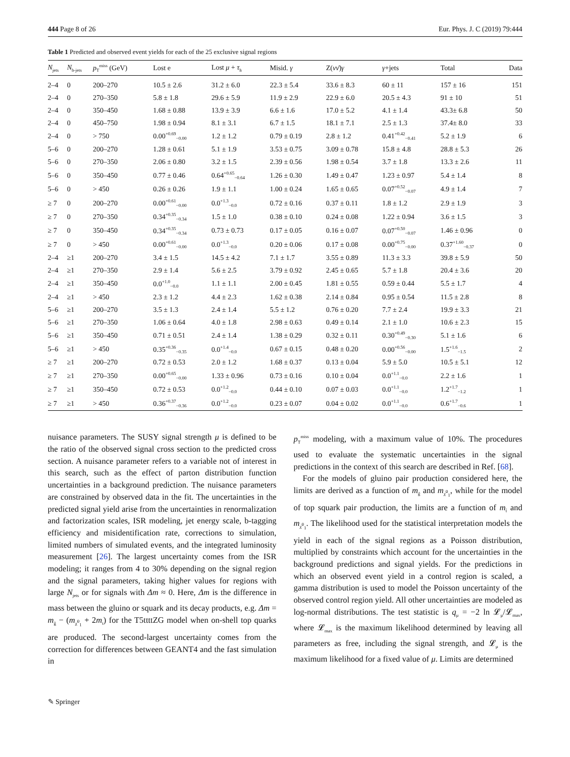444 Page 8 of 26 Eur. Phys. J. C (2019) 79:444
Table 1 Predicted and observed event yields for each of the 25 exclusive signal regions
| N<sub>jets</sub> | N<sub>b-jets</sub> | p<sub>T</sub><sup>miss</sup> (GeV) | Lost e | Lost μ + τ<sub>h</sub> | Misid. γ | Z( νν̄ ) γ | γ +jets | Total | Data |
| --- | --- | --- | --- | --- | --- | --- | --- | --- | --- |
| 2–4 | 0 | 200–270 | 10.5 ± 2.6 | 31.2 ± 6.0 | 22.3 ± 5.4 | 33.6 ± 8.3 | 60 ± 11 | 157 ± 16 | 151 |
| 2–4 | 0 | 270–350 | 5.8 ± 1.8 | 29.6 ± 5.9 | 11.9 ± 2.9 | 22.9 ± 6.0 | 20.5 ± 4.3 | 91 ± 10 | 51 |
| 2–4 | 0 | 350–450 | 1.68 ± 0.88 | 13.9 ± 3.9 | 6.6 ± 1.6 | 17.0 ± 5.2 | 4.1 ± 1.4 | 43.3± 6.8 | 50 |
| 2–4 | 0 | 450–750 | 1.98 ± 0.94 | 8.1 ± 3.1 | 6.7 ± 1.5 | 18.1 ± 7.1 | 2.5 ± 1.3 | 37.4± 8.0 | 33 |
| 2–4 | 0 | > 750 | 0.00<sup>+0.69</sup><sub>−0.00</sub> | 1.2 ± 1.2 | 0.79 ± 0.19 | 2.8 ± 1.2 | 0.41<sup>+0.42</sup><sub>−0.41</sub> | 5.2 ± 1.9 | 6 |
| 5–6 | 0 | 200–270 | 1.28 ± 0.61 | 5.1 ± 1.9 | 3.53 ± 0.75 | 3.09 ± 0.78 | 15.8 ± 4.8 | 28.8 ± 5.3 | 26 |
| 5–6 | 0 | 270–350 | 2.06 ± 0.80 | 3.2 ± 1.5 | 2.39 ± 0.56 | 1.98 ± 0.54 | 3.7 ± 1.8 | 13.3 ± 2.6 | 11 |
| 5–6 | 0 | 350–450 | 0.77 ± 0.46 | 0.64<sup>+0.65</sup><sub>−0.64</sub> | 1.26 ± 0.30 | 1.49 ± 0.47 | 1.23 ± 0.97 | 5.4 ± 1.4 | 8 |
| 5–6 | 0 | > 450 | 0.26 ± 0.26 | 1.9 ± 1.1 | 1.00 ± 0.24 | 1.65 ± 0.65 | 0.07<sup>+0.52</sup><sub>−0.07</sub> | 4.9 ± 1.4 | 7 |
| ≥ 7 | 0 | 200–270 | 0.00<sup>+0.61</sup><sub>−0.00</sub> | 0.0<sup>+1.3</sup><sub>−0.0</sub> | 0.72 ± 0.16 | 0.37 ± 0.11 | 1.8 ± 1.2 | 2.9 ± 1.9 | 3 |
| ≥ 7 | 0 | 270–350 | 0.34<sup>+0.35</sup><sub>−0.34</sub> | 1.5 ± 1.0 | 0.38 ± 0.10 | 0.24 ± 0.08 | 1.22 ± 0.94 | 3.6 ± 1.5 | 3 |
| ≥ 7 | 0 | 350–450 | 0.34<sup>+0.35</sup><sub>−0.34</sub> | 0.73 ± 0.73 | 0.17 ± 0.05 | 0.16 ± 0.07 | 0.07<sup>+0.50</sup><sub>−0.07</sub> | 1.46 ± 0.96 | 0 |
| ≥ 7 | 0 | > 450 | 0.00<sup>+0.61</sup><sub>−0.00</sub> | 0.0<sup>+1.3</sup><sub>−0.0</sub> | 0.20 ± 0.06 | 0.17 ± 0.08 | 0.00<sup>+0.75</sup><sub>−0.00</sub> | 0.37<sup>+1.60</sup><sub>−0.37</sub> | 0 |
| 2–4 | ≥1 | 200–270 | 3.4 ± 1.5 | 14.5 ± 4.2 | 7.1 ± 1.7 | 3.55 ± 0.89 | 11.3 ± 3.3 | 39.8 ± 5.9 | 50 |
| 2–4 | ≥1 | 270–350 | 2.9 ± 1.4 | 5.6 ± 2.5 | 3.79 ± 0.92 | 2.45 ± 0.65 | 5.7 ± 1.8 | 20.4 ± 3.6 | 20 |
| 2–4 | ≥1 | 350–450 | 0.0<sup>+1.0</sup><sub>−0.0</sub> | 1.1 ± 1.1 | 2.00 ± 0.45 | 1.81 ± 0.55 | 0.59 ± 0.44 | 5.5 ± 1.7 | 4 |
| 2–4 | ≥1 | > 450 | 2.3 ± 1.2 | 4.4 ± 2.3 | 1.62 ± 0.38 | 2.14 ± 0.84 | 0.95 ± 0.54 | 11.5 ± 2.8 | 8 |
| 5–6 | ≥1 | 200–270 | 3.5 ± 1.3 | 2.4 ± 1.4 | 5.5 ± 1.2 | 0.76 ± 0.20 | 7.7 ± 2.4 | 19.9 ± 3.3 | 21 |
| 5–6 | ≥1 | 270–350 | 1.06 ± 0.64 | 4.0 ± 1.8 | 2.98 ± 0.63 | 0.49 ± 0.14 | 2.1 ± 1.0 | 10.6 ± 2.3 | 15 |
| 5–6 | ≥1 | 350–450 | 0.71 ± 0.51 | 2.4 ± 1.4 | 1.38 ± 0.29 | 0.32 ± 0.11 | 0.30<sup>+0.49</sup><sub>−0.30</sub> | 5.1 ± 1.6 | 6 |
| 5–6 | ≥1 | > 450 | 0.35<sup>+0.36</sup><sub>−0.35</sub> | 0.0<sup>+1.4</sup><sub>−0.0</sub> | 0.67 ± 0.15 | 0.48 ± 0.20 | 0.00<sup>+0.56</sup><sub>−0.00</sub> | 1.5<sup>+1.6</sup><sub>−1.5</sub> | 2 |
| ≥ 7 | ≥1 | 200–270 | 0.72 ± 0.53 | 2.0 ± 1.2 | 1.68 ± 0.37 | 0.13 ± 0.04 | 5.9 ± 5.0 | 10.5 ± 5.1 | 12 |
| ≥ 7 | ≥1 | 270–350 | 0.00<sup>+0.65</sup><sub>−0.00</sub> | 1.33 ± 0.96 | 0.73 ± 0.16 | 0.10 ± 0.04 | 0.0<sup>+1.1</sup><sub>−0.0</sub> | 2.2 ± 1.6 | 1 |
| ≥ 7 | ≥1 | 350–450 | 0.72 ± 0.53 | 0.0<sup>+1.2</sup><sub>−0.0</sub> | 0.44 ± 0.10 | 0.07 ± 0.03 | 0.0<sup>+1.1</sup><sub>−0.0</sub> | 1.2<sup>+1.7</sup><sub>−1.2</sub> | 1 |
| ≥ 7 | ≥1 | > 450 | 0.36<sup>+0.37</sup><sub>−0.36</sub> | 0.0<sup>+1.2</sup><sub>−0.0</sub> | 0.23 ± 0.07 | 0.04 ± 0.02 | 0.0<sup>+1.1</sup><sub>−0.0</sub> | 0.6<sup>+1.7</sup><sub>−0.6</sub> | 1 |
nuisance parameters. The SUSY signal strength μ is defined to be the ratio of the observed signal cross section to the predicted cross section. A nuisance parameter refers to a variable not of interest in this search, such as the effect of parton distribution function uncertainties in a background prediction. The nuisance parameters are constrained by observed data in the fit. The uncertainties in the predicted signal yield arise from the uncertainties in renormalization and factorization scales, ISR modeling, jet energy scale, b-tagging efficiency and misidentification rate, corrections to simulation, limited numbers of simulated events, and the integrated luminosity measurement [26]. The largest uncertainty comes from the ISR modeling; it ranges from 4 to 30% depending on the signal region and the signal parameters, taking higher values for regions with large N<sub>jets</sub> or for signals with Δm ≈ 0. Here, Δm is the difference in mass between the gluino or squark and its decay products, e.g. Δm = m<sub>g̃</sub> − (m<sub>χ̃<sup>0</sup><sub>1</sub></sub> + 2m<sub>t</sub>) for the T5ttttZG model when on-shell top quarks are produced. The second-largest uncertainty comes from the correction for differences between GEANT4 and the fast simulation in
p<sub>T</sub><sup>miss</sup> modeling, with a maximum value of 10%. The procedures used to evaluate the systematic uncertainties in the signal predictions in the context of this search are described in Ref. [68].
For the models of gluino pair production considered here, the limits are derived as a function of m<sub>g̃</sub> and m<sub>χ̃<sup>0</sup><sub>1</sub></sub>, while for the model of top squark pair production, the limits are a function of m<sub>t̃</sub> and m<sub>χ̃<sup>0</sup><sub>1</sub></sub>. The likelihood used for the statistical interpretation models the yield in each of the signal regions as a Poisson distribution, multiplied by constraints which account for the uncertainties in the background predictions and signal yields. For the predictions in which an observed event yield in a control region is scaled, a gamma distribution is used to model the Poisson uncertainty of the observed control region yield. All other uncertainties are modeled as log-normal distributions. The test statistic is q<sub>μ</sub> = −2 ln 𝓛<sub>μ</sub>/𝓛<sub>max</sub>, where 𝓛<sub>max</sub> is the maximum likelihood determined by leaving all parameters as free, including the signal strength, and 𝓛<sub>μ</sub> is the maximum likelihood for a fixed value of μ. Limits are determined
✎ Springer